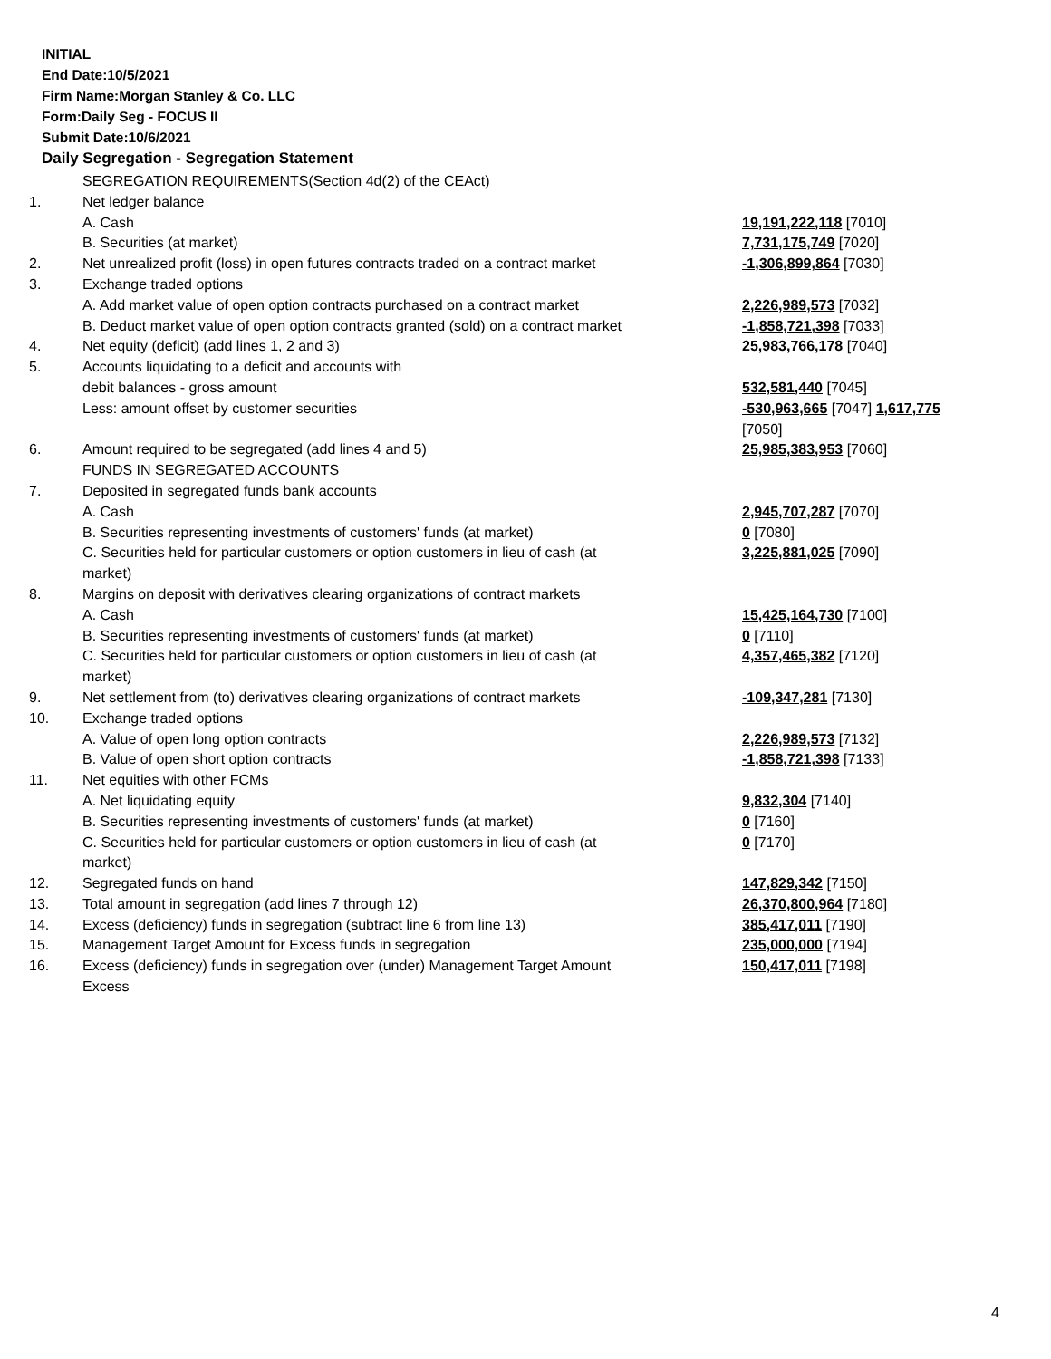INITIAL
End Date:10/5/2021
Firm Name:Morgan Stanley & Co. LLC
Form:Daily Seg - FOCUS II
Submit Date:10/6/2021
Daily Segregation - Segregation Statement
| | SEGREGATION REQUIREMENTS(Section 4d(2) of the CEAct) | |
| 1. | Net ledger balance | |
| | A. Cash | 19,191,222,118 [7010] |
| | B. Securities (at market) | 7,731,175,749 [7020] |
| 2. | Net unrealized profit (loss) in open futures contracts traded on a contract market | -1,306,899,864 [7030] |
| 3. | Exchange traded options | |
| | A. Add market value of open option contracts purchased on a contract market | 2,226,989,573 [7032] |
| | B. Deduct market value of open option contracts granted (sold) on a contract market | -1,858,721,398 [7033] |
| 4. | Net equity (deficit) (add lines 1, 2 and 3) | 25,983,766,178 [7040] |
| 5. | Accounts liquidating to a deficit and accounts with | |
| | debit balances - gross amount | 532,581,440 [7045] |
| | Less: amount offset by customer securities | -530,963,665 [7047] 1,617,775 [7050] |
| 6. | Amount required to be segregated (add lines 4 and 5) | 25,985,383,953 [7060] |
| | FUNDS IN SEGREGATED ACCOUNTS | |
| 7. | Deposited in segregated funds bank accounts | |
| | A. Cash | 2,945,707,287 [7070] |
| | B. Securities representing investments of customers' funds (at market) | 0 [7080] |
| | C. Securities held for particular customers or option customers in lieu of cash (at market) | 3,225,881,025 [7090] |
| 8. | Margins on deposit with derivatives clearing organizations of contract markets | |
| | A. Cash | 15,425,164,730 [7100] |
| | B. Securities representing investments of customers' funds (at market) | 0 [7110] |
| | C. Securities held for particular customers or option customers in lieu of cash (at market) | 4,357,465,382 [7120] |
| 9. | Net settlement from (to) derivatives clearing organizations of contract markets | -109,347,281 [7130] |
| 10. | Exchange traded options | |
| | A. Value of open long option contracts | 2,226,989,573 [7132] |
| | B. Value of open short option contracts | -1,858,721,398 [7133] |
| 11. | Net equities with other FCMs | |
| | A. Net liquidating equity | 9,832,304 [7140] |
| | B. Securities representing investments of customers' funds (at market) | 0 [7160] |
| | C. Securities held for particular customers or option customers in lieu of cash (at market) | 0 [7170] |
| 12. | Segregated funds on hand | 147,829,342 [7150] |
| 13. | Total amount in segregation (add lines 7 through 12) | 26,370,800,964 [7180] |
| 14. | Excess (deficiency) funds in segregation (subtract line 6 from line 13) | 385,417,011 [7190] |
| 15. | Management Target Amount for Excess funds in segregation | 235,000,000 [7194] |
| 16. | Excess (deficiency) funds in segregation over (under) Management Target Amount Excess | 150,417,011 [7198] |
4